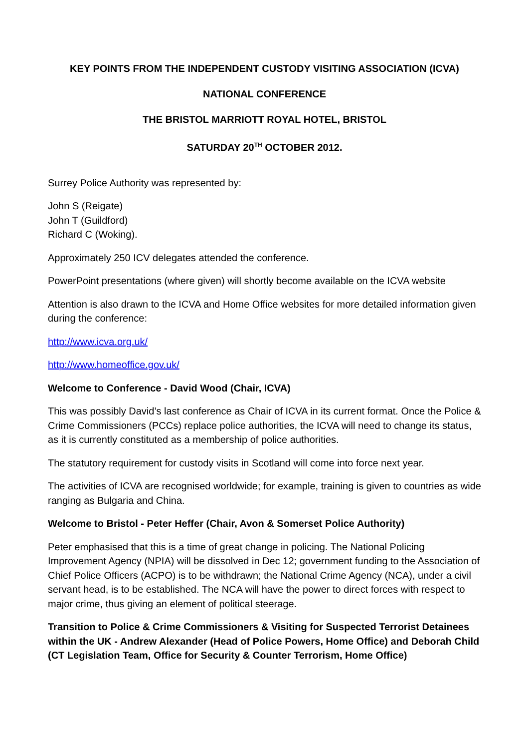KEY POINTS FROM THE INDEPENDENT CUSTODY VISITING ASSOCIATION (ICVA)
NATIONAL CONFERENCE
THE BRISTOL MARRIOTT ROYAL HOTEL, BRISTOL
SATURDAY 20<sup>TH</sup> OCTOBER 2012.
Surrey Police Authority was represented by:
John S (Reigate)
John T (Guildford)
Richard C (Woking).
Approximately 250 ICV delegates attended the conference.
PowerPoint presentations (where given) will shortly become available on the ICVA website
Attention is also drawn to the ICVA and Home Office websites for more detailed information given during the conference:
http://www.icva.org.uk/
http://www.homeoffice.gov.uk/
Welcome to Conference - David Wood (Chair, ICVA)
This was possibly David’s last conference as Chair of ICVA in its current format. Once the Police & Crime Commissioners (PCCs) replace police authorities, the ICVA will need to change its status, as it is currently constituted as a membership of police authorities.
The statutory requirement for custody visits in Scotland will come into force next year.
The activities of ICVA are recognised worldwide; for example, training is given to countries as wide ranging as Bulgaria and China.
Welcome to Bristol - Peter Heffer (Chair, Avon & Somerset Police Authority)
Peter emphasised that this is a time of great change in policing. The National Policing Improvement Agency (NPIA) will be dissolved in Dec 12; government funding to the Association of Chief Police Officers (ACPO) is to be withdrawn; the National Crime Agency (NCA), under a civil servant head, is to be established. The NCA will have the power to direct forces with respect to major crime, thus giving an element of political steerage.
Transition to Police & Crime Commissioners & Visiting for Suspected Terrorist Detainees within the UK - Andrew Alexander (Head of Police Powers, Home Office) and Deborah Child (CT Legislation Team, Office for Security & Counter Terrorism, Home Office)